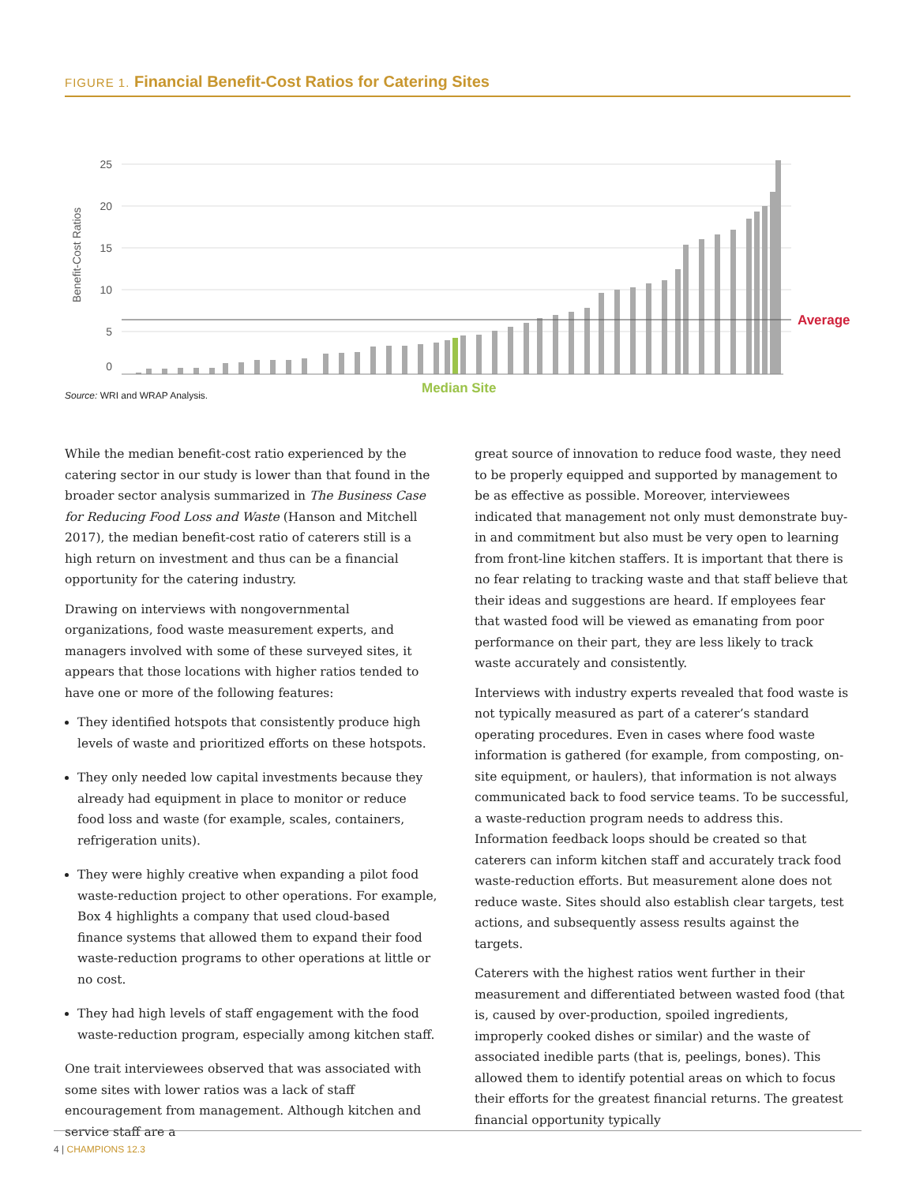FIGURE 1. Financial Benefit-Cost Ratios for Catering Sites
Benefit-Cost Ratios
25
20
15
10
5
0
Average
Median Site
Source: WRI and WRAP Analysis.
While the median benefit-cost ratio experienced by the catering sector in our study is lower than that found in the broader sector analysis summarized in The Business Case for Reducing Food Loss and Waste (Hanson and Mitchell 2017), the median benefit-cost ratio of caterers still is a high return on investment and thus can be a financial opportunity for the catering industry.
Drawing on interviews with nongovernmental organizations, food waste measurement experts, and managers involved with some of these surveyed sites, it appears that those locations with higher ratios tended to have one or more of the following features:
They identified hotspots that consistently produce high levels of waste and prioritized efforts on these hotspots.
They only needed low capital investments because they already had equipment in place to monitor or reduce food loss and waste (for example, scales, containers, refrigeration units).
They were highly creative when expanding a pilot food waste-reduction project to other operations. For example, Box 4 highlights a company that used cloud-based finance systems that allowed them to expand their food waste-reduction programs to other operations at little or no cost.
They had high levels of staff engagement with the food waste-reduction program, especially among kitchen staff.
One trait interviewees observed that was associated with some sites with lower ratios was a lack of staff encouragement from management. Although kitchen and service staff are a
great source of innovation to reduce food waste, they need to be properly equipped and supported by management to be as effective as possible. Moreover, interviewees indicated that management not only must demonstrate buy-in and commitment but also must be very open to learning from front-line kitchen staffers. It is important that there is no fear relating to tracking waste and that staff believe that their ideas and suggestions are heard. If employees fear that wasted food will be viewed as emanating from poor performance on their part, they are less likely to track waste accurately and consistently.
Interviews with industry experts revealed that food waste is not typically measured as part of a caterer’s standard operating procedures. Even in cases where food waste information is gathered (for example, from composting, on-site equipment, or haulers), that information is not always communicated back to food service teams. To be successful, a waste-reduction program needs to address this. Information feedback loops should be created so that caterers can inform kitchen staff and accurately track food waste-reduction efforts. But measurement alone does not reduce waste. Sites should also establish clear targets, test actions, and subsequently assess results against the targets.
Caterers with the highest ratios went further in their measurement and differentiated between wasted food (that is, caused by over-production, spoiled ingredients, improperly cooked dishes or similar) and the waste of associated inedible parts (that is, peelings, bones). This allowed them to identify potential areas on which to focus their efforts for the greatest financial returns. The greatest financial opportunity typically
4 | CHAMPIONS 12.3